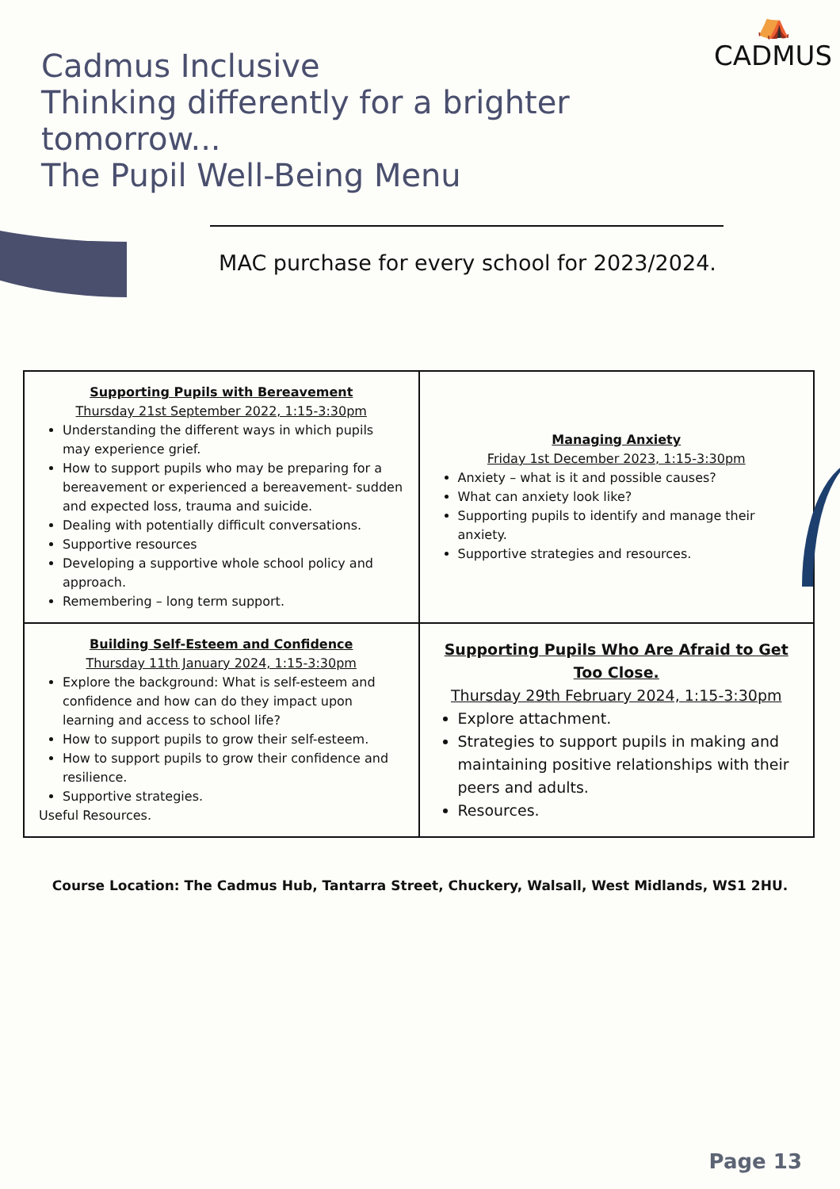⛺
CADMUS
Cadmus Inclusive
Thinking differently for a brighter tomorrow...
The Pupil Well-Being Menu
MAC purchase for every school for 2023/2024.
| Supporting Pupils with Bereavement Thursday 21st September 2022, 1:15-3:30pm Understanding the different ways in which pupils may experience grief. How to support pupils who may be preparing for a bereavement or experienced a bereavement- sudden and expected loss, trauma and suicide. Dealing with potentially difficult conversations. Supportive resources Developing a supportive whole school policy and approach. Remembering – long term support. | Managing Anxiety Friday 1st December 2023, 1:15-3:30pm Anxiety – what is it and possible causes? What can anxiety look like? Supporting pupils to identify and manage their anxiety. Supportive strategies and resources. |
| Building Self-Esteem and Confidence Thursday 11th January 2024, 1:15-3:30pm Explore the background: What is self-esteem and confidence and how can do they impact upon learning and access to school life? How to support pupils to grow their self-esteem. How to support pupils to grow their confidence and resilience. Supportive strategies. Useful Resources. | Supporting Pupils Who Are Afraid to Get Too Close. Thursday 29th February 2024, 1:15-3:30pm Explore attachment. Strategies to support pupils in making and maintaining positive relationships with their peers and adults. Resources. |
Course Location: The Cadmus Hub, Tantarra Street, Chuckery, Walsall, West Midlands, WS1 2HU.
Page 13